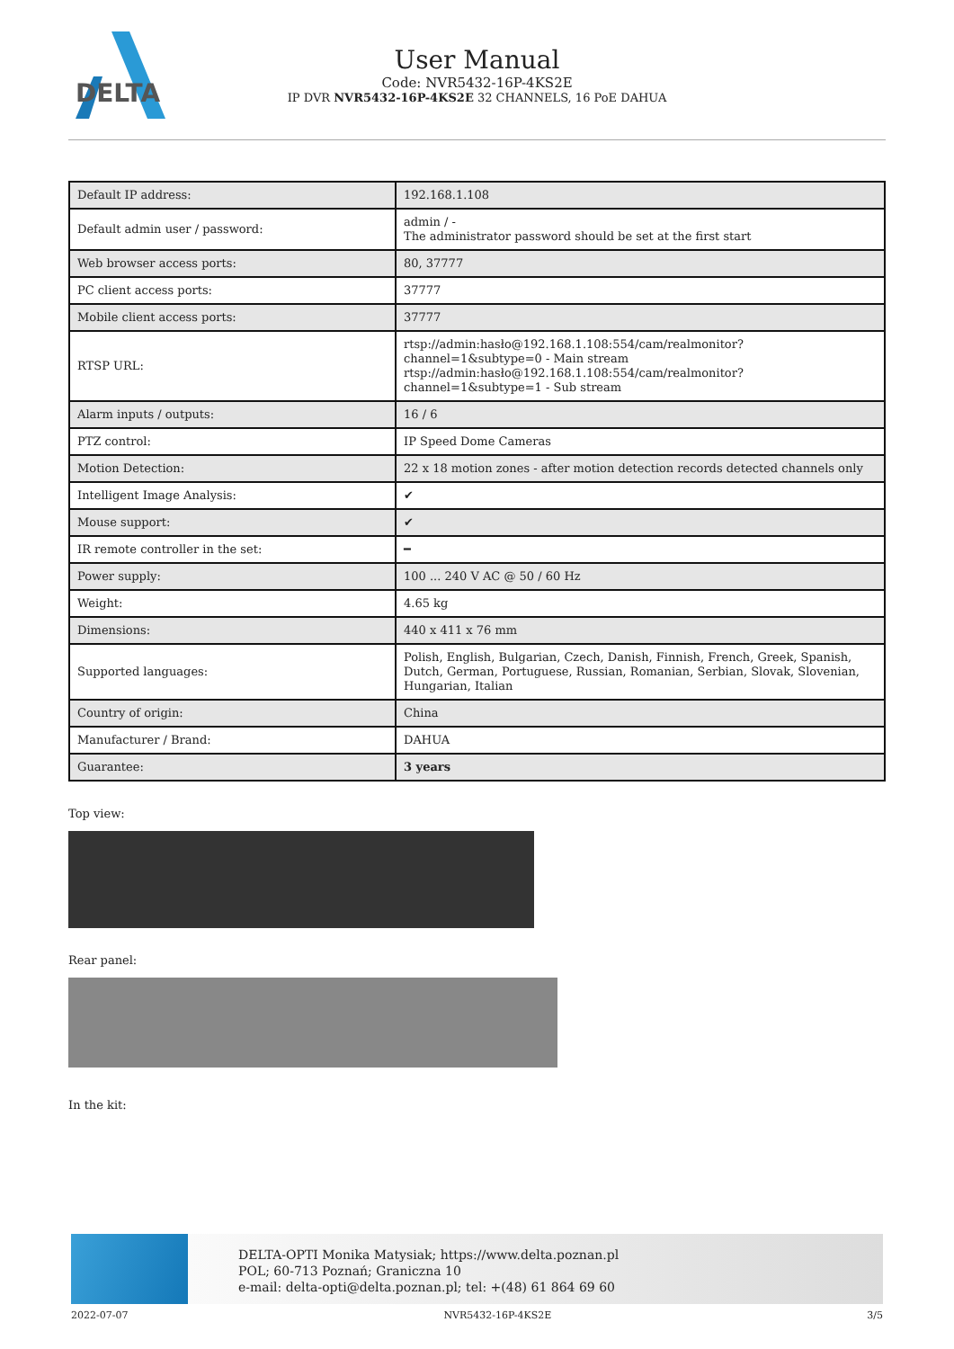DELTA
User Manual
Code: NVR5432-16P-4KS2E
IP DVR NVR5432-16P-4KS2E 32 CHANNELS, 16 PoE DAHUA
| Default IP address: | 192.168.1.108 |
| Default admin user / password: | admin / - The administrator password should be set at the first start |
| Web browser access ports: | 80, 37777 |
| PC client access ports: | 37777 |
| Mobile client access ports: | 37777 |
| RTSP URL: | rtsp://admin:hasło@192.168.1.108:554/cam/realmonitor?channel=1&subtype=0 - Main stream rtsp://admin:hasło@192.168.1.108:554/cam/realmonitor?channel=1&subtype=1 - Sub stream |
| Alarm inputs / outputs: | 16 / 6 |
| PTZ control: | IP Speed Dome Cameras |
| Motion Detection: | 22 x 18 motion zones - after motion detection records detected channels only |
| Intelligent Image Analysis: | ✔ |
| Mouse support: | ✔ |
| IR remote controller in the set: | ━ |
| Power supply: | 100 ... 240 V AC @ 50 / 60 Hz |
| Weight: | 4.65 kg |
| Dimensions: | 440 x 411 x 76 mm |
| Supported languages: | Polish, English, Bulgarian, Czech, Danish, Finnish, French, Greek, Spanish, Dutch, German, Portuguese, Russian, Romanian, Serbian, Slovak, Slovenian, Hungarian, Italian |
| Country of origin: | China |
| Manufacturer / Brand: | DAHUA |
| Guarantee: | 3 years |
Top view:
Rear panel:
In the kit:
DELTA-OPTI Monika Matysiak; https://www.delta.poznan.pl
POL; 60-713 Poznań; Graniczna 10
e-mail: delta-opti@delta.poznan.pl; tel: +(48) 61 864 69 60
2022-07-07 NVR5432-16P-4KS2E 3/5